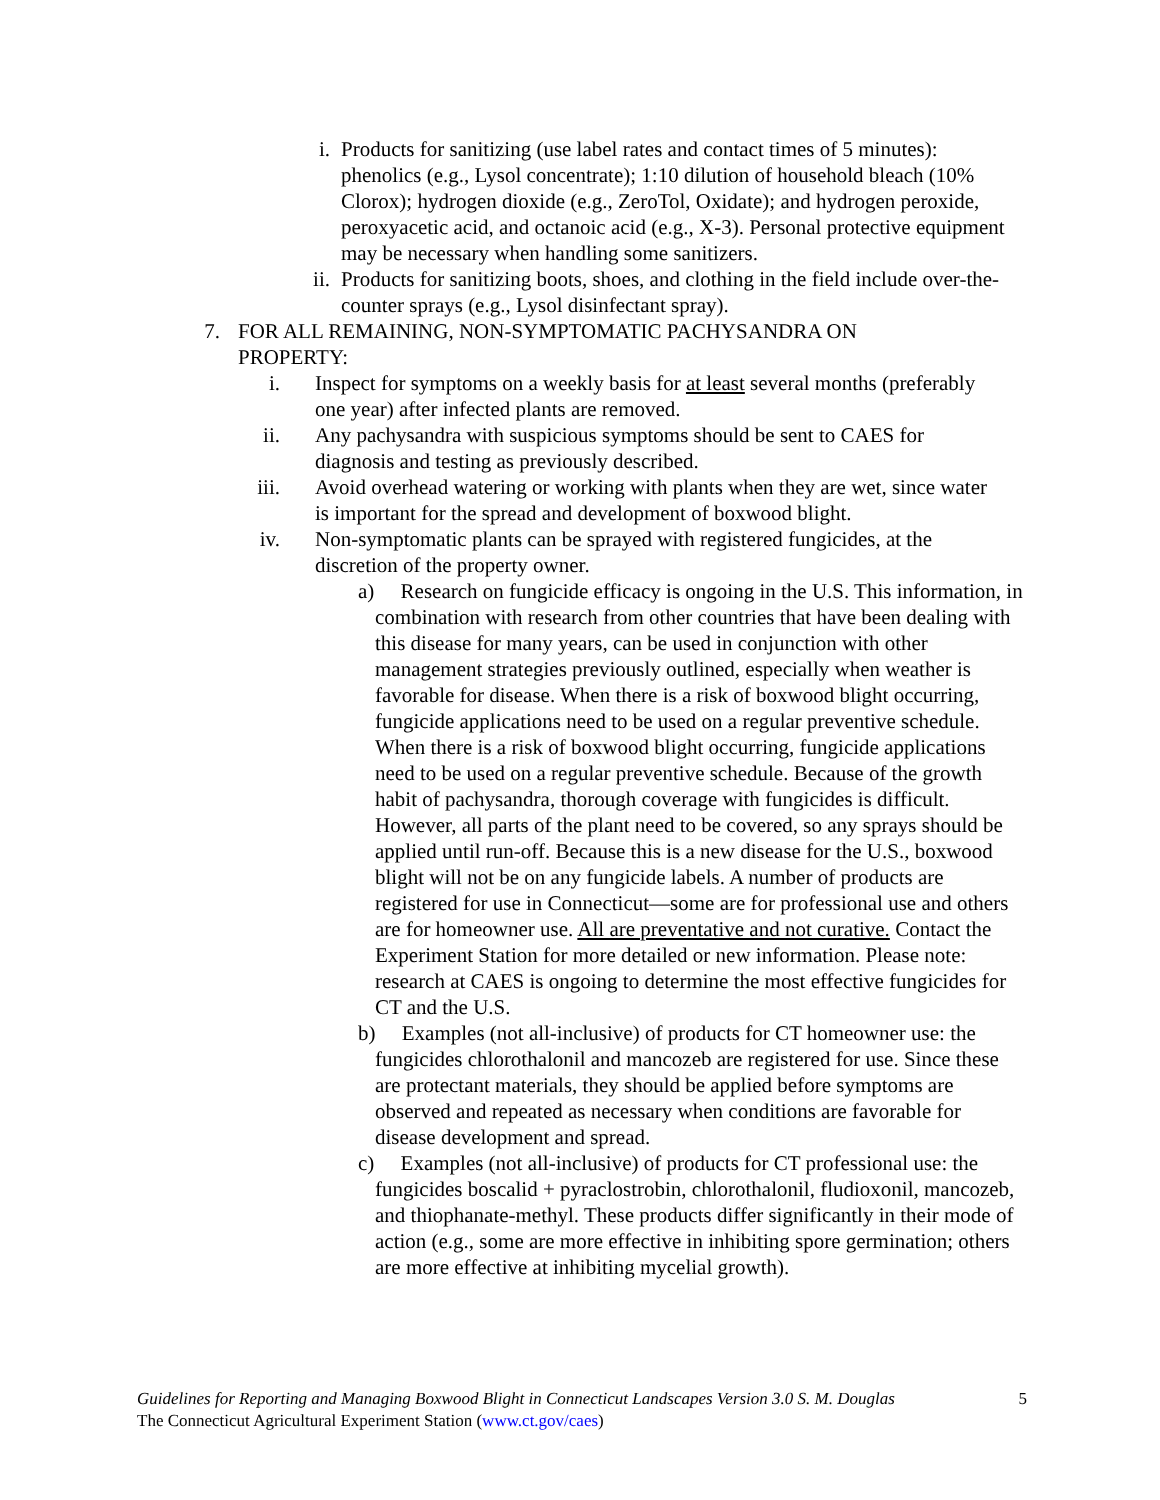i. Products for sanitizing (use label rates and contact times of 5 minutes): phenolics (e.g., Lysol concentrate); 1:10 dilution of household bleach (10% Clorox); hydrogen dioxide (e.g., ZeroTol, Oxidate); and hydrogen peroxide, peroxyacetic acid, and octanoic acid (e.g., X-3). Personal protective equipment may be necessary when handling some sanitizers.
ii.
Products for sanitizing boots, shoes, and clothing in the field include over-the-counter sprays (e.g., Lysol disinfectant spray).
7.
FOR ALL REMAINING, NON-SYMPTOMATIC PACHYSANDRA ON PROPERTY:
i. Inspect for symptoms on a weekly basis for at least several months (preferably one year) after infected plants are removed.
ii.
Any pachysandra with suspicious symptoms should be sent to CAES for diagnosis and testing as previously described.
iii.
Avoid overhead watering or working with plants when they are wet, since water is important for the spread and development of boxwood blight.
iv.
Non-symptomatic plants can be sprayed with registered fungicides, at the discretion of the property owner.
a) Research on fungicide efficacy is ongoing in the U.S. This information, in combination with research from other countries that have been dealing with this disease for many years, can be used in conjunction with other management strategies previously outlined, especially when weather is favorable for disease. When there is a risk of boxwood blight occurring, fungicide applications need to be used on a regular preventive schedule. When there is a risk of boxwood blight occurring, fungicide applications need to be used on a regular preventive schedule. Because of the growth habit of pachysandra, thorough coverage with fungicides is difficult. However, all parts of the plant need to be covered, so any sprays should be applied until run-off. Because this is a new disease for the U.S., boxwood blight will not be on any fungicide labels. A number of products are registered for use in Connecticut—some are for professional use and others are for homeowner use. All are preventative and not curative. Contact the Experiment Station for more detailed or new information. Please note: research at CAES is ongoing to determine the most effective fungicides for CT and the U.S.
b) Examples (not all-inclusive) of products for CT homeowner use: the fungicides chlorothalonil and mancozeb are registered for use. Since these are protectant materials, they should be applied before symptoms are observed and repeated as necessary when conditions are favorable for disease development and spread.
c) Examples (not all-inclusive) of products for CT professional use: the fungicides boscalid + pyraclostrobin, chlorothalonil, fludioxonil, mancozeb, and thiophanate-methyl. These products differ significantly in their mode of action (e.g., some are more effective in inhibiting spore germination; others are more effective at inhibiting mycelial growth).
Guidelines for Reporting and Managing Boxwood Blight in Connecticut Landscapes Version 3.0 S. M. Douglas 5
The Connecticut Agricultural Experiment Station (www.ct.gov/caes)